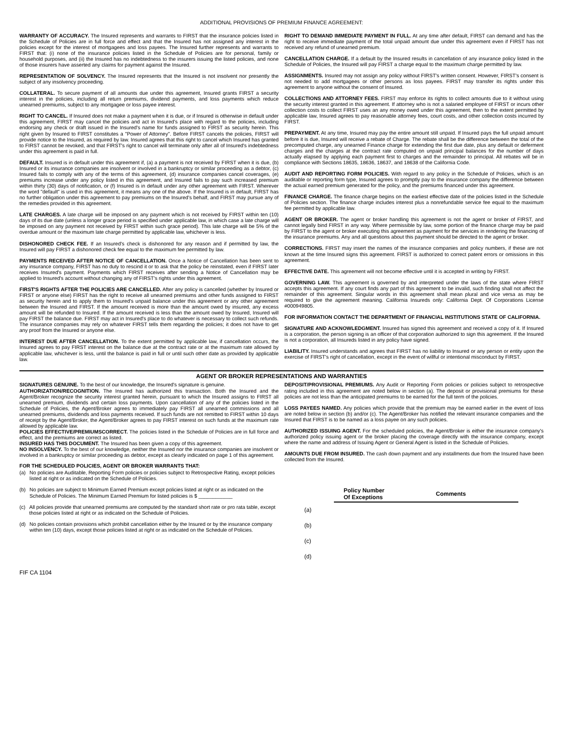ADDITIONAL PROVISIONS OF PREMIUM FINANCE AGREEMENT:
WARRANTY OF ACCURACY. The Insured represents and warrants to FIRST that the insurance policies listed in the Schedule of Policies are in full force and effect and that the Insured has not assigned any interest in the policies except for the interest of mortgagees and loss payees. The Insured further represents and warrants to FIRST that: (i) none of the insurance policies listed in the Schedule of Policies are for personal, family or household purposes, and (ii) the Insured has no indebtedness to the insurers issuing the listed policies, and none of those insurers have asserted any claims for payment against the Insured.
REPRESENTATION OF SOLVENCY. The Insured represents that the Insured is not insolvent nor presently the subject of any insolvency proceeding.
COLLATERAL. To secure payment of all amounts due under this agreement, Insured grants FIRST a security interest in the policies, including all return premiums, dividend payments, and loss payments which reduce unearned premiums, subject to any mortgagee or loss payee interest.
RIGHT TO CANCEL. If Insured does not make a payment when it is due, or if Insured is otherwise in default under this agreement, FIRST may cancel the policies and act in Insured's place with regard to the policies, including endorsing any check or draft issued in the Insured's name for funds assigned to FIRST as security herein. This right given by Insured to FIRST constitutes a "Power of Attorney". Before FIRST cancels the policies, FIRST will provide notice to the Insured, as required by law. Insured agrees that this right to cancel which Insured has granted to FIRST cannot be revoked, and that FIRST's right to cancel will terminate only after all of Insured's indebtedness under this agreement is paid in full.
DEFAULT. Insured is in default under this agreement if, (a) a payment is not received by FIRST when it is due, (b) Insured or its insurance companies are insolvent or involved in a bankruptcy or similar proceeding as a debtor, (c) Insured fails to comply with any of the terms of this agreement, (d) insurance companies cancel coverages, (e) premiums increase under any policy listed in this agreement, and Insured fails to pay such increased premium within thirty (30) days of notification, or (f) Insured is in default under any other agreement with FIRST. Wherever the word "default" is used in this agreement, it means any one of the above. If the Insured is in default, FIRST has no further obligation under this agreement to pay premiums on the Insured's behalf, and FIRST may pursue any of the remedies provided in this agreement.
LATE CHARGES. A late charge will be imposed on any payment which is not received by FIRST within ten (10) days of its due date (unless a longer grace period is specified under applicable law, in which case a late charge will be imposed on any payment not received by FIRST within such grace period). This late charge will be 5% of the overdue amount or the maximum late charge permitted by applicable law, whichever is less.
DISHONORED CHECK FEE. If an Insured's check is dishonored for any reason and if permitted by law, the Insured will pay FIRST a dishonored check fee equal to the maximum fee permitted by law.
PAYMENTS RECEIVED AFTER NOTICE OF CANCELLATION. Once a Notice of Cancellation has been sent to any insurance company, FIRST has no duty to rescind it or to ask that the policy be reinstated, even if FIRST later receives Insured's payment. Payments which FIRST receives after sending a Notice of Cancellation may be applied to Insured's account without changing any of FIRST's rights under this agreement.
FIRST'S RIGHTS AFTER THE POLICIES ARE CANCELLED. After any policy is cancelled (whether by Insured or FIRST or anyone else) FIRST has the right to receive all unearned premiums and other funds assigned to FIRST as security herein and to apply them to Insured's unpaid balance under this agreement or any other agreement between the Insured and FIRST. If the amount received is more than the amount owed by insured, any excess amount will be refunded to Insured. If the amount received is less than the amount owed by Insured, Insured will pay FIRST the balance due. FIRST may act in Insured's place to do whatever is necessary to collect such refunds. The insurance companies may rely on whatever FIRST tells them regarding the policies; it does not have to get any proof from the Insured or anyone else.
INTEREST DUE AFTER CANCELLATION. To the extent permitted by applicable law, if cancellation occurs, the Insured agrees to pay FIRST interest on the balance due at the contract rate or at the maximum rate allowed by applicable law, whichever is less, until the balance is paid in full or until such other date as provided by applicable law.
RIGHT TO DEMAND IMMEDIATE PAYMENT IN FULL. At any time after default, FIRST can demand and has the right to receive immediate payment of the total unpaid amount due under this agreement even if FIRST has not received any refund of unearned premium.
CANCELLATION CHARGE. If a default by the Insured results in cancellation of any insurance policy listed in the Schedule of Policies, the Insured will pay FIRST a charge equal to the maximum charge permitted by law.
ASSIGNMENTS. Insured may not assign any policy without FIRST's written consent. However, FIRST's consent is not needed to add mortgagees or other persons as loss payees. FIRST may transfer its rights under this agreement to anyone without the consent of Insured.
COLLECTIONS AND ATTORNEY FEES. FIRST may enforce its rights to collect amounts due to it without using the security interest granted in this agreement. If attorney who is not a salaried employee of FIRST or incurs other collection costs to collect FIRST uses an any money owed under this agreement, then to the extent permitted by applicable law, Insured agrees to pay reasonable attorney fees, court costs, and other collection costs incurred by FIRST.
PREPAYMENT. At any time, Insured may pay the entire amount still unpaid. If Insured pays the full unpaid amount before it is due, Insured will receive a rebate of Charge. The rebate shall be the difference between the total of the precomputed charge, any unearned Finance charge for extending the first due date, plus any default or deferment charges and the charges at the contract rate computed on unpaid principal balances for the number of days actually elapsed by applying each payment first to charges and the remainder to principal. All rebates will be in compliance with Sections 18635, 18636, 18637, and 18638 of the California Code.
AUDIT AND REPORTING FORM POLICIES. With regard to any policy in the Schedule of Policies, which is an auditable or reporting form type, Insured agrees to promptly pay to the insurance company the difference between the actual earned premium generated for the policy, and the premiums financed under this agreement.
FINANCE CHARGE. The finance charge begins on the earliest effective date of the policies listed in the Schedule of Policies section. The finance charge includes interest plus a nonrefundable service fee equal to the maximum fee permitted by applicable law.
AGENT OR BROKER. The agent or broker handling this agreement is not the agent or broker of FIRST, and cannot legally bind FIRST in any way. Where permissible by law, some portion of the finance charge may be paid by FIRST to the agent or broker executing this agreement as payment for the services in rendering the financing of the insurance premiums. Any and all questions about this payment should be directed to the agent or broker.
CORRECTIONS. FIRST may insert the names of the insurance companies and policy numbers, if these are not known at the time Insured signs this agreement. FIRST is authorized to correct patent errors or omissions in this agreement.
EFFECTIVE DATE. This agreement will not become effective until it is accepted in writing by FIRST.
GOVERNING LAW. This agreement is governed by and interpreted under the laws of the state where FIRST accepts this agreement. If any court finds any part of this agreement to be invalid, such finding shall not affect the remainder of this agreement. Singular words in this agreement shall mean plural and vice versa as may be required to give the agreement meaning. California Insureds only: California Dept. Of Corporations License #000949805.
FOR INFORMATION CONTACT THE DEPARTMENT OF FINANCIAL INSTITUTIONS STATE OF CALIFORNIA.
SIGNATURE AND ACKNOWLEDGMENT. Insured has signed this agreement and received a copy of it. If Insured is a corporation, the person signing is an officer of that corporation authorized to sign this agreement. If the Insured is not a corporation, all Insureds listed in any policy have signed.
LIABILITY. Insured understands and agrees that FIRST has no liability to Insured or any person or entity upon the exercise of FIRST's right of cancellation, except in the event of willful or intentional misconduct by FIRST.
AGENT OR BROKER REPRESENTATIONS AND WARRANTIES
SIGNATURES GENUINE. To the best of our knowledge, the Insured's signature is genuine.
AUTHORIZATION/RECOGNITION. The Insured has authorized this transaction. Both the Insured and the Agent/Broker recognize the security interest granted herein, pursuant to which the Insured assigns to FIRST all unearned premium, dividends and certain loss payments. Upon cancellation of any of the policies listed in the Schedule of Policies, the Agent/Broker agrees to immediately pay FIRST all unearned commissions and all unearned premiums, dividends and loss payments received. If such funds are not remitted to FIRST within 10 days of receipt by the Agent/Broker, the Agent/Broker agrees to pay FIRST interest on such funds at the maximum rate allowed by applicable law.
POLICIES EFFECTIVE/PREMIUMSCORRECT. The policies listed in the Schedule of Policies are in full force and effect, and the premiums are correct as listed.
INSURED HAS THIS DOCUMENT. The Insured has been given a copy of this agreement.
NO INSOLVENCY. To the best of our knowledge, neither the Insured nor the insurance companies are insolvent or involved in a bankruptcy or similar proceeding as debtor, except as clearly indicated on page 1 of this agreement.
FOR THE SCHEDULED POLICIES, AGENT OR BROKER WARRANTS THAT:
(a) No policies are Auditable, Reporting Form policies or policies subject to Retrospective Rating, except policies listed at right or as indicated on the Schedule of Policies.
(b) No policies are subject to Minimum Earned Premium except policies listed at right or as indicated on the Schedule of Policies. The Minimum Earned Premium for listed policies is $ ____________
(c) All policies provide that unearned premiums are computed by the standard short rate or pro rata table, except those policies listed at right or as indicated on the Schedule of Policies.
(d) No policies contain provisions which prohibit cancellation either by the Insured or by the insurance company within ten (10) days, except those policies listed at right or as indicated on the Schedule of Policies.
DEPOSIT/PROVISIONAL PREMIUMS. Any Audit or Reporting Form policies or policies subject to retrospective rating included in this agreement are noted below in section (a). The deposit or provisional premiums for these policies are not less than the anticipated premiums to be earned for the full term of the policies.
LOSS PAYEES NAMED. Any policies which provide that the premium may be earned earlier in the event of loss are noted below in section (b) and/or (c). The Agent/Broker has notified the relevant insurance companies and the Insured that FIRST is to be named as a loss payee on any such policies.
AUTHORIZED ISSUING AGENT. For the scheduled policies, the Agent/Broker is either the insurance company's authorized policy issuing agent or the broker placing the coverage directly with the insurance company, except where the name and address of Issuing Agent or General Agent is listed in the Schedule of Policies.
AMOUNTS DUE FROM INSURED. The cash down payment and any installments due from the Insured have been collected from the Insured.
| | Policy Number Of Exceptions | Comments |
| (a) | | |
| (b) | | |
| (c) | | |
| (d) | | |
FIF CA 1104